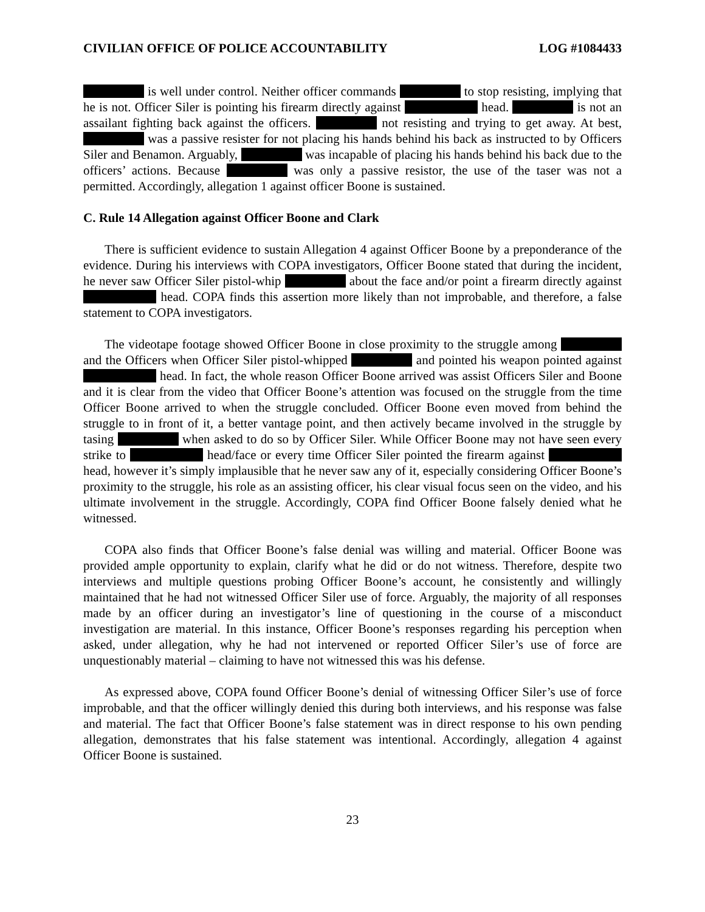CIVILIAN OFFICE OF POLICE ACCOUNTABILITY LOG #1084433
is well under control. Neither officer commands to stop resisting, implying that he is not. Officer Siler is pointing his firearm directly against head. is not an assailant fighting back against the officers. not resisting and trying to get away. At best, was a passive resister for not placing his hands behind his back as instructed to by Officers Siler and Benamon. Arguably, was incapable of placing his hands behind his back due to the officers’ actions. Because was only a passive resistor, the use of the taser was not a permitted. Accordingly, allegation 1 against officer Boone is sustained.
C. Rule 14 Allegation against Officer Boone and Clark
There is sufficient evidence to sustain Allegation 4 against Officer Boone by a preponderance of the evidence. During his interviews with COPA investigators, Officer Boone stated that during the incident, he never saw Officer Siler pistol-whip about the face and/or point a firearm directly against head. COPA finds this assertion more likely than not improbable, and therefore, a false statement to COPA investigators.
The videotape footage showed Officer Boone in close proximity to the struggle among and the Officers when Officer Siler pistol-whipped and pointed his weapon pointed against head. In fact, the whole reason Officer Boone arrived was assist Officers Siler and Boone and it is clear from the video that Officer Boone’s attention was focused on the struggle from the time Officer Boone arrived to when the struggle concluded. Officer Boone even moved from behind the struggle to in front of it, a better vantage point, and then actively became involved in the struggle by tasing when asked to do so by Officer Siler. While Officer Boone may not have seen every strike to head/face or every time Officer Siler pointed the firearm against head, however it’s simply implausible that he never saw any of it, especially considering Officer Boone’s proximity to the struggle, his role as an assisting officer, his clear visual focus seen on the video, and his ultimate involvement in the struggle. Accordingly, COPA find Officer Boone falsely denied what he witnessed.
COPA also finds that Officer Boone’s false denial was willing and material. Officer Boone was provided ample opportunity to explain, clarify what he did or do not witness. Therefore, despite two interviews and multiple questions probing Officer Boone’s account, he consistently and willingly maintained that he had not witnessed Officer Siler use of force. Arguably, the majority of all responses made by an officer during an investigator’s line of questioning in the course of a misconduct investigation are material. In this instance, Officer Boone’s responses regarding his perception when asked, under allegation, why he had not intervened or reported Officer Siler’s use of force are unquestionably material – claiming to have not witnessed this was his defense.
As expressed above, COPA found Officer Boone’s denial of witnessing Officer Siler’s use of force improbable, and that the officer willingly denied this during both interviews, and his response was false and material. The fact that Officer Boone’s false statement was in direct response to his own pending allegation, demonstrates that his false statement was intentional. Accordingly, allegation 4 against Officer Boone is sustained.
23